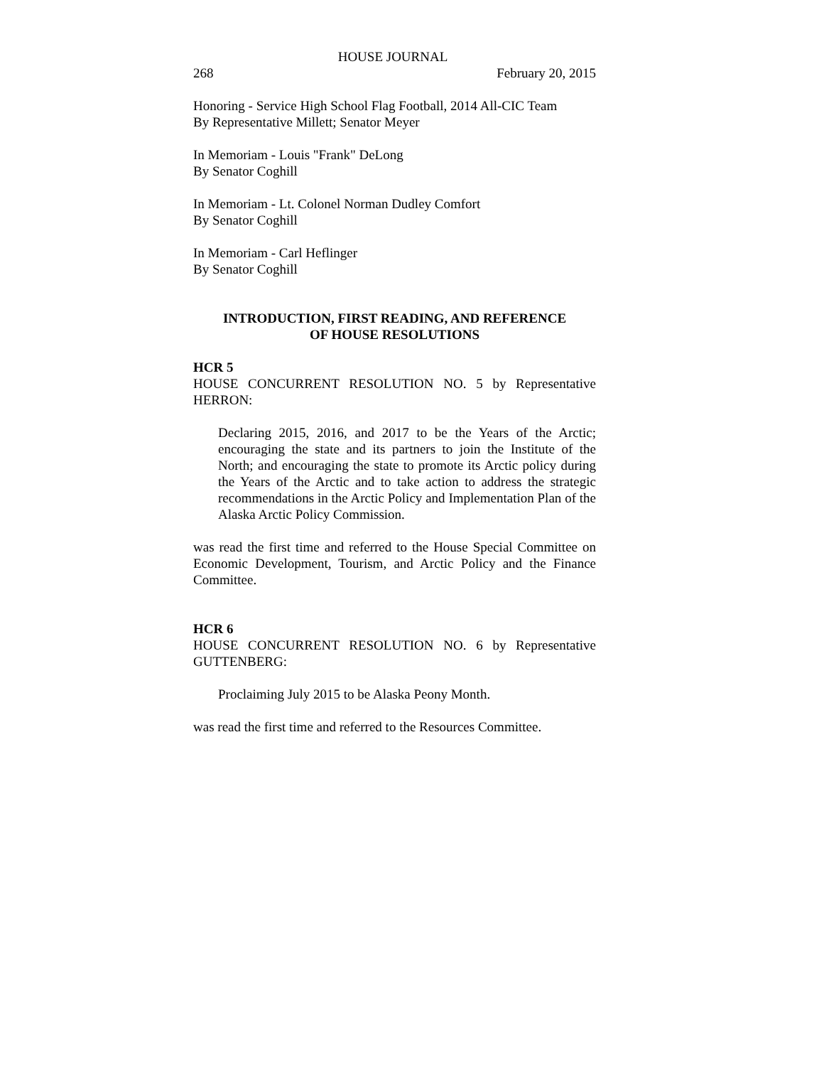HOUSE JOURNAL
268 February 20, 2015
Honoring - Service High School Flag Football, 2014 All-CIC Team
By Representative Millett; Senator Meyer
In Memoriam - Louis "Frank" DeLong
By Senator Coghill
In Memoriam - Lt. Colonel Norman Dudley Comfort
By Senator Coghill
In Memoriam - Carl Heflinger
By Senator Coghill
INTRODUCTION, FIRST READING, AND REFERENCE
OF HOUSE RESOLUTIONS
HCR 5
HOUSE CONCURRENT RESOLUTION NO. 5 by Representative HERRON:
Declaring 2015, 2016, and 2017 to be the Years of the Arctic; encouraging the state and its partners to join the Institute of the North; and encouraging the state to promote its Arctic policy during the Years of the Arctic and to take action to address the strategic recommendations in the Arctic Policy and Implementation Plan of the Alaska Arctic Policy Commission.
was read the first time and referred to the House Special Committee on Economic Development, Tourism, and Arctic Policy and the Finance Committee.
HCR 6
HOUSE CONCURRENT RESOLUTION NO. 6 by Representative GUTTENBERG:
Proclaiming July 2015 to be Alaska Peony Month.
was read the first time and referred to the Resources Committee.